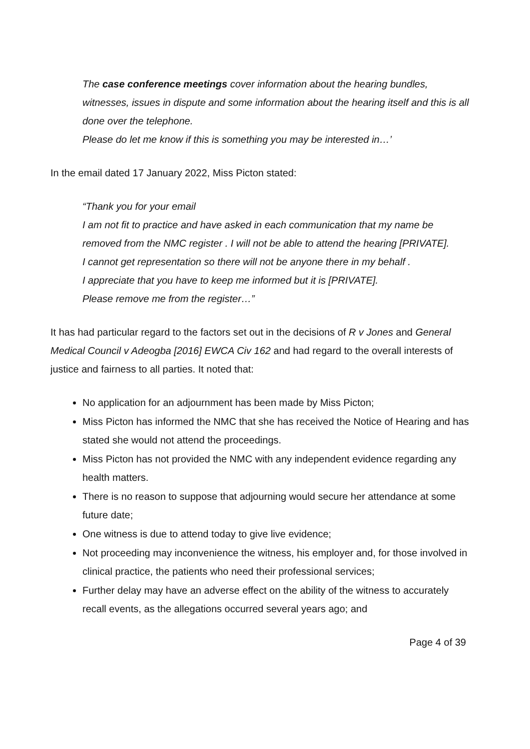The case conference meetings cover information about the hearing bundles, witnesses, issues in dispute and some information about the hearing itself and this is all done over the telephone.
Please do let me know if this is something you may be interested in…’
In the email dated 17 January 2022, Miss Picton stated:
“Thank you for your email
I am not fit to practice and have asked in each communication that my name be removed from the NMC register . I will not be able to attend the hearing [PRIVATE].
I cannot get representation so there will not be anyone there in my behalf .
I appreciate that you have to keep me informed but it is [PRIVATE].
Please remove me from the register…”
It has had particular regard to the factors set out in the decisions of R v Jones and General Medical Council v Adeogba [2016] EWCA Civ 162 and had regard to the overall interests of justice and fairness to all parties. It noted that:
No application for an adjournment has been made by Miss Picton;
Miss Picton has informed the NMC that she has received the Notice of Hearing and has stated she would not attend the proceedings.
Miss Picton has not provided the NMC with any independent evidence regarding any health matters.
There is no reason to suppose that adjourning would secure her attendance at some future date;
One witness is due to attend today to give live evidence;
Not proceeding may inconvenience the witness, his employer and, for those involved in clinical practice, the patients who need their professional services;
Further delay may have an adverse effect on the ability of the witness to accurately recall events, as the allegations occurred several years ago; and
Page 4 of 39